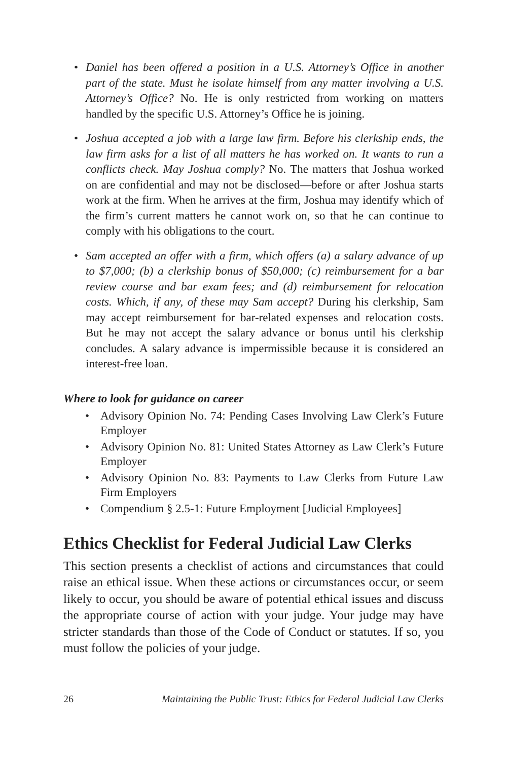• Daniel has been offered a position in a U.S. Attorney’s Office in another part of the state. Must he isolate himself from any matter involving a U.S. Attorney’s Office? No. He is only restricted from working on matters handled by the specific U.S. Attorney’s Office he is joining.
• Joshua accepted a job with a large law firm. Before his clerkship ends, the law firm asks for a list of all matters he has worked on. It wants to run a conflicts check. May Joshua comply? No. The matters that Joshua worked on are confidential and may not be disclosed—before or after Joshua starts work at the firm. When he arrives at the firm, Joshua may identify which of the firm’s current matters he cannot work on, so that he can continue to comply with his obligations to the court.
• Sam accepted an offer with a firm, which offers (a) a salary advance of up to $7,000; (b) a clerkship bonus of $50,000; (c) reimbursement for a bar review course and bar exam fees; and (d) reimbursement for relocation costs. Which, if any, of these may Sam accept? During his clerkship, Sam may accept reimbursement for bar-related expenses and relocation costs. But he may not accept the salary advance or bonus until his clerkship concludes. A salary advance is impermissible because it is considered an interest-free loan.
Where to look for guidance on career
• Advisory Opinion No. 74: Pending Cases Involving Law Clerk’s Future Employer
• Advisory Opinion No. 81: United States Attorney as Law Clerk’s Future Employer
• Advisory Opinion No. 83: Payments to Law Clerks from Future Law Firm Employers
• Compendium § 2.5-1: Future Employment [Judicial Employees]
Ethics Checklist for Federal Judicial Law Clerks
This section presents a checklist of actions and circumstances that could raise an ethical issue. When these actions or circumstances occur, or seem likely to occur, you should be aware of potential ethical issues and discuss the appropriate course of action with your judge. Your judge may have stricter standards than those of the Code of Conduct or statutes. If so, you must follow the policies of your judge.
26 Maintaining the Public Trust: Ethics for Federal Judicial Law Clerks